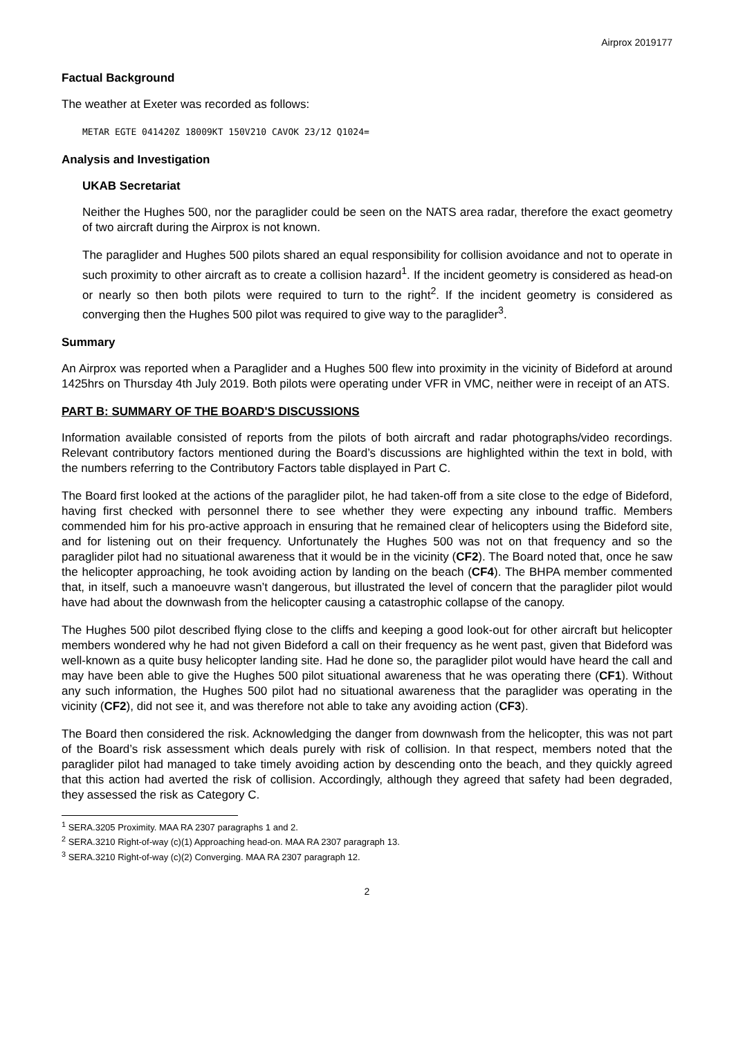Airprox 2019177
Factual Background
The weather at Exeter was recorded as follows:
METAR EGTE 041420Z 18009KT 150V210 CAVOK 23/12 Q1024=
Analysis and Investigation
UKAB Secretariat
Neither the Hughes 500, nor the paraglider could be seen on the NATS area radar, therefore the exact geometry of two aircraft during the Airprox is not known.
The paraglider and Hughes 500 pilots shared an equal responsibility for collision avoidance and not to operate in such proximity to other aircraft as to create a collision hazard<sup>1</sup>. If the incident geometry is considered as head-on or nearly so then both pilots were required to turn to the right<sup>2</sup>. If the incident geometry is considered as converging then the Hughes 500 pilot was required to give way to the paraglider<sup>3</sup>.
Summary
An Airprox was reported when a Paraglider and a Hughes 500 flew into proximity in the vicinity of Bideford at around 1425hrs on Thursday 4th July 2019. Both pilots were operating under VFR in VMC, neither were in receipt of an ATS.
PART B: SUMMARY OF THE BOARD'S DISCUSSIONS
Information available consisted of reports from the pilots of both aircraft and radar photographs/video recordings. Relevant contributory factors mentioned during the Board’s discussions are highlighted within the text in bold, with the numbers referring to the Contributory Factors table displayed in Part C.
The Board first looked at the actions of the paraglider pilot, he had taken-off from a site close to the edge of Bideford, having first checked with personnel there to see whether they were expecting any inbound traffic. Members commended him for his pro-active approach in ensuring that he remained clear of helicopters using the Bideford site, and for listening out on their frequency. Unfortunately the Hughes 500 was not on that frequency and so the paraglider pilot had no situational awareness that it would be in the vicinity (CF2). The Board noted that, once he saw the helicopter approaching, he took avoiding action by landing on the beach (CF4). The BHPA member commented that, in itself, such a manoeuvre wasn’t dangerous, but illustrated the level of concern that the paraglider pilot would have had about the downwash from the helicopter causing a catastrophic collapse of the canopy.
The Hughes 500 pilot described flying close to the cliffs and keeping a good look-out for other aircraft but helicopter members wondered why he had not given Bideford a call on their frequency as he went past, given that Bideford was well-known as a quite busy helicopter landing site. Had he done so, the paraglider pilot would have heard the call and may have been able to give the Hughes 500 pilot situational awareness that he was operating there (CF1). Without any such information, the Hughes 500 pilot had no situational awareness that the paraglider was operating in the vicinity (CF2), did not see it, and was therefore not able to take any avoiding action (CF3).
The Board then considered the risk. Acknowledging the danger from downwash from the helicopter, this was not part of the Board’s risk assessment which deals purely with risk of collision. In that respect, members noted that the paraglider pilot had managed to take timely avoiding action by descending onto the beach, and they quickly agreed that this action had averted the risk of collision. Accordingly, although they agreed that safety had been degraded, they assessed the risk as Category C.
<sup>1</sup> SERA.3205 Proximity. MAA RA 2307 paragraphs 1 and 2.
<sup>2</sup> SERA.3210 Right-of-way (c)(1) Approaching head-on. MAA RA 2307 paragraph 13.
<sup>3</sup> SERA.3210 Right-of-way (c)(2) Converging. MAA RA 2307 paragraph 12.
2